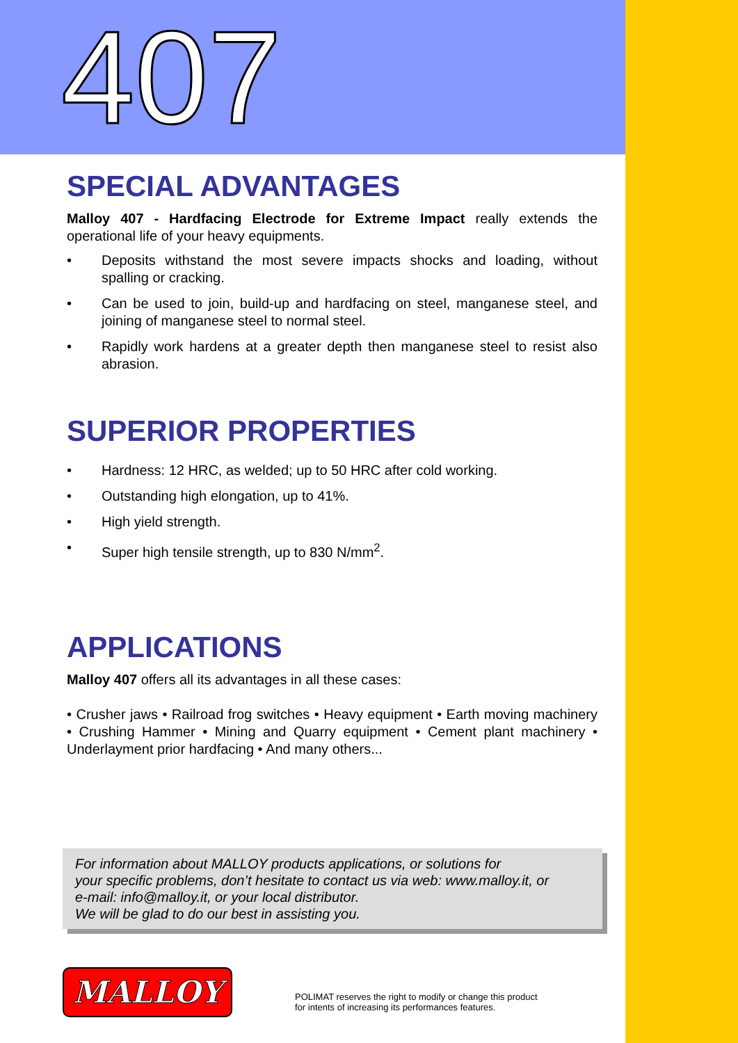407
SPECIAL ADVANTAGES
Malloy 407 - Hardfacing Electrode for Extreme Impact really extends the operational life of your heavy equipments.
• Deposits withstand the most severe impacts shocks and loading, without spalling or cracking.
• Can be used to join, build-up and hardfacing on steel, manganese steel, and joining of manganese steel to normal steel.
• Rapidly work hardens at a greater depth then manganese steel to resist also abrasion.
SUPERIOR PROPERTIES
• Hardness: 12 HRC, as welded; up to 50 HRC after cold working.
• Outstanding high elongation, up to 41%.
• High yield strength.
• Super high tensile strength, up to 830 N/mm<sup>2</sup>.
APPLICATIONS
Malloy 407 offers all its advantages in all these cases:
• Crusher jaws • Railroad frog switches • Heavy equipment • Earth moving machinery • Crushing Hammer • Mining and Quarry equipment • Cement plant machinery • Underlayment prior hardfacing • And many others...
For information about MALLOY products applications, or solutions for
your specific problems, don’t hesitate to contact us via web: www.malloy.it, or
e-mail: info@malloy.it, or your local distributor.
We will be glad to do our best in assisting you.
MALLOY
POLIMAT reserves the right to modify or change this product
for intents of increasing its performances features.